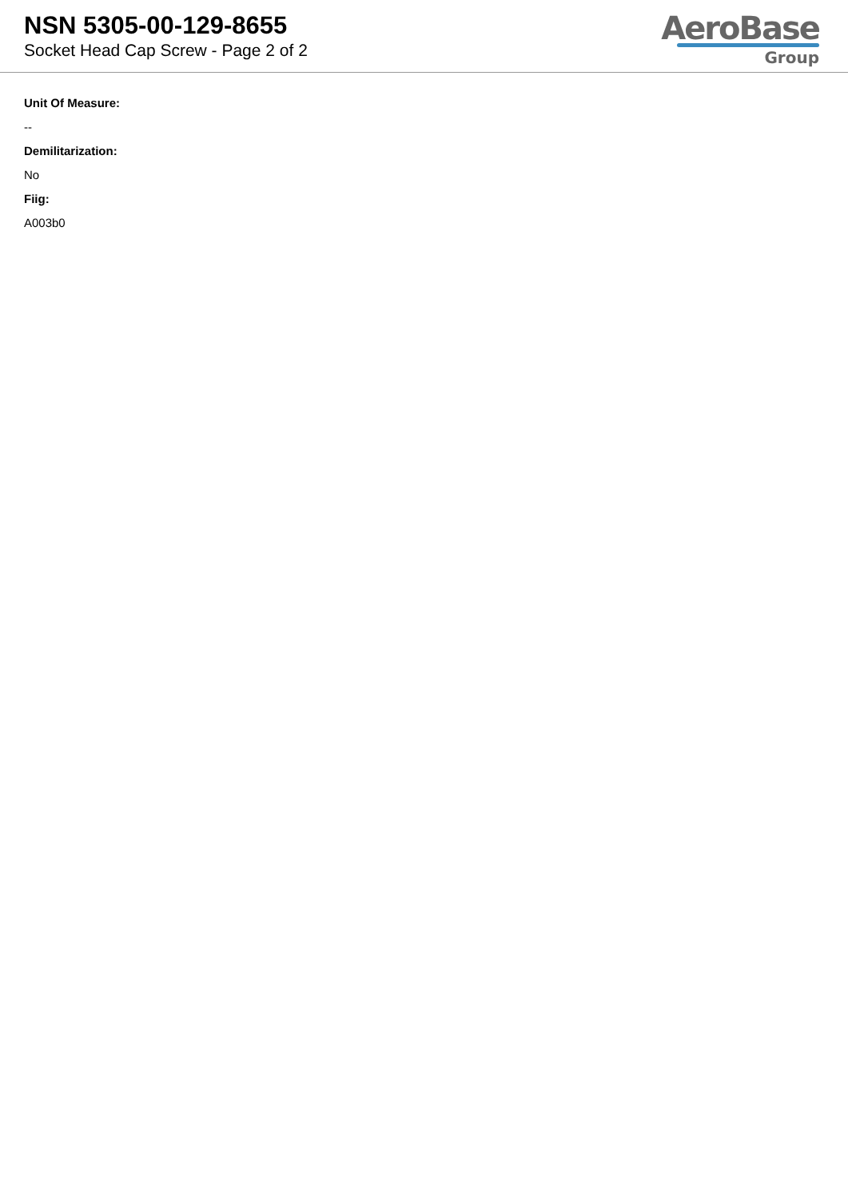NSN 5305-00-129-8655
Socket Head Cap Screw - Page 2 of 2
AeroBase
Group
Unit Of Measure:
--
Demilitarization:
No
Fiig:
A003b0